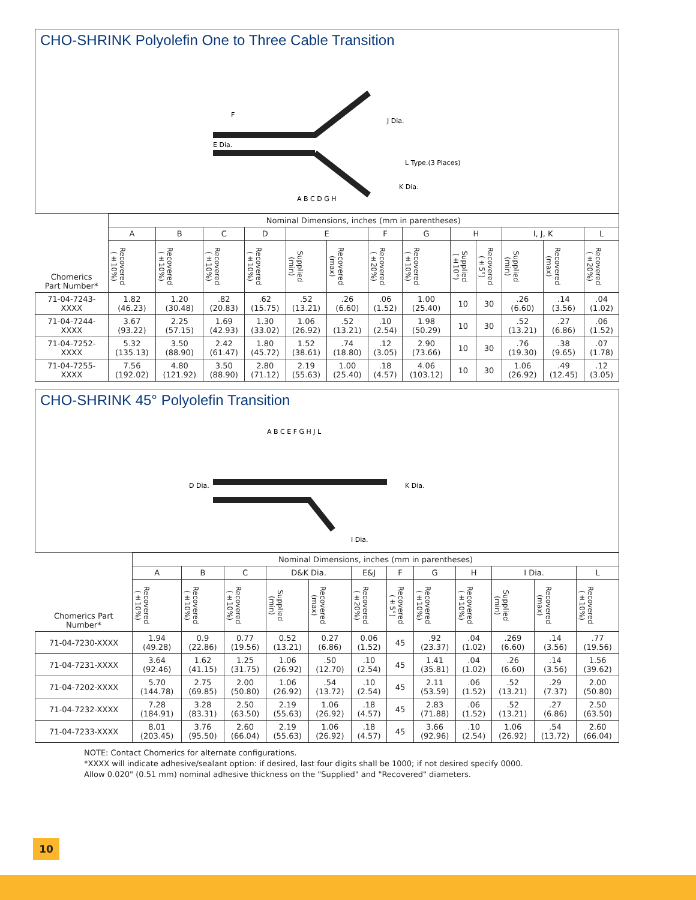CHO-SHRINK Polyolefin One to Three Cable Transition
E Dia.
F
J Dia.
L Type.(3 Places)
K Dia.
A B C D G H
| Chomerics Part Number* | Nominal Dimensions, inches (mm in parentheses) | | | | | | | | | | | | |
| | A | B | C | D | E | | F | G | H | | I, J, K | | L |
| | Recovered (±10%) | Recovered (±10%) | Recovered (±10%) | Recovered (±10%) | Supplied (min) | Recovered (max) | Recovered (±20%) | Recovered (±10%) | Supplied (±10°) | Recovered (±5°) | Supplied (min) | Recovered (max) | Recovered (±20%) |
| 71-04-7243- XXXX | 1.82 (46.23) | 1.20 (30.48) | .82 (20.83) | .62 (15.75) | .52 (13.21) | .26 (6.60) | .06 (1.52) | 1.00 (25.40) | 10 | 30 | .26 (6.60) | .14 (3.56) | .04 (1.02) |
| 71-04-7244- XXXX | 3.67 (93.22) | 2.25 (57.15) | 1.69 (42.93) | 1.30 (33.02) | 1.06 (26.92) | .52 (13.21) | .10 (2.54) | 1.98 (50.29) | 10 | 30 | .52 (13.21) | .27 (6.86) | .06 (1.52) |
| 71-04-7252- XXXX | 5.32 (135.13) | 3.50 (88.90) | 2.42 (61.47) | 1.80 (45.72) | 1.52 (38.61) | .74 (18.80) | .12 (3.05) | 2.90 (73.66) | 10 | 30 | .76 (19.30) | .38 (9.65) | .07 (1.78) |
| 71-04-7255- XXXX | 7.56 (192.02) | 4.80 (121.92) | 3.50 (88.90) | 2.80 (71.12) | 2.19 (55.63) | 1.00 (25.40) | .18 (4.57) | 4.06 (103.12) | 10 | 30 | 1.06 (26.92) | .49 (12.45) | .12 (3.05) |
CHO-SHRINK 45° Polyolefin Transition
D Dia.
K Dia.
I Dia.
A B C E F G H J L
| Chomerics Part Number* | Nominal Dimensions, inches (mm in parentheses) | | | | | | | | | | | |
| | A | B | C | D&K Dia. | | E&J | F | G | H | I Dia. | | L |
| | Recovered (±10%) | Recovered (±10%) | Recovered (±10%) | Supplied (min) | Recovered (max) | Recovered (±20%) | Recovered (±5°) | Recovered (±10%) | Recovered (±10%) | Supplied (min) | Recovered (max) | Recovered (±10%) |
| 71-04-7230-XXXX | 1.94 (49.28) | 0.9 (22.86) | 0.77 (19.56) | 0.52 (13.21) | 0.27 (6.86) | 0.06 (1.52) | 45 | .92 (23.37) | .04 (1.02) | .269 (6.60) | .14 (3.56) | .77 (19.56) |
| 71-04-7231-XXXX | 3.64 (92.46) | 1.62 (41.15) | 1.25 (31.75) | 1.06 (26.92) | .50 (12.70) | .10 (2.54) | 45 | 1.41 (35.81) | .04 (1.02) | .26 (6.60) | .14 (3.56) | 1.56 (39.62) |
| 71-04-7202-XXXX | 5.70 (144.78) | 2.75 (69.85) | 2.00 (50.80) | 1.06 (26.92) | .54 (13.72) | .10 (2.54) | 45 | 2.11 (53.59) | .06 (1.52) | .52 (13.21) | .29 (7.37) | 2.00 (50.80) |
| 71-04-7232-XXXX | 7.28 (184.91) | 3.28 (83.31) | 2.50 (63.50) | 2.19 (55.63) | 1.06 (26.92) | .18 (4.57) | 45 | 2.83 (71.88) | .06 (1.52) | .52 (13.21) | .27 (6.86) | 2.50 (63.50) |
| 71-04-7233-XXXX | 8.01 (203.45) | 3.76 (95.50) | 2.60 (66.04) | 2.19 (55.63) | 1.06 (26.92) | .18 (4.57) | 45 | 3.66 (92.96) | .10 (2.54) | 1.06 (26.92) | .54 (13.72) | 2.60 (66.04) |
NOTE: Contact Chomerics for alternate configurations.
*XXXX will indicate adhesive/sealant option: if desired, last four digits shall be 1000; if not desired specify 0000.
Allow 0.020" (0.51 mm) nominal adhesive thickness on the "Supplied" and "Recovered" diameters.
10